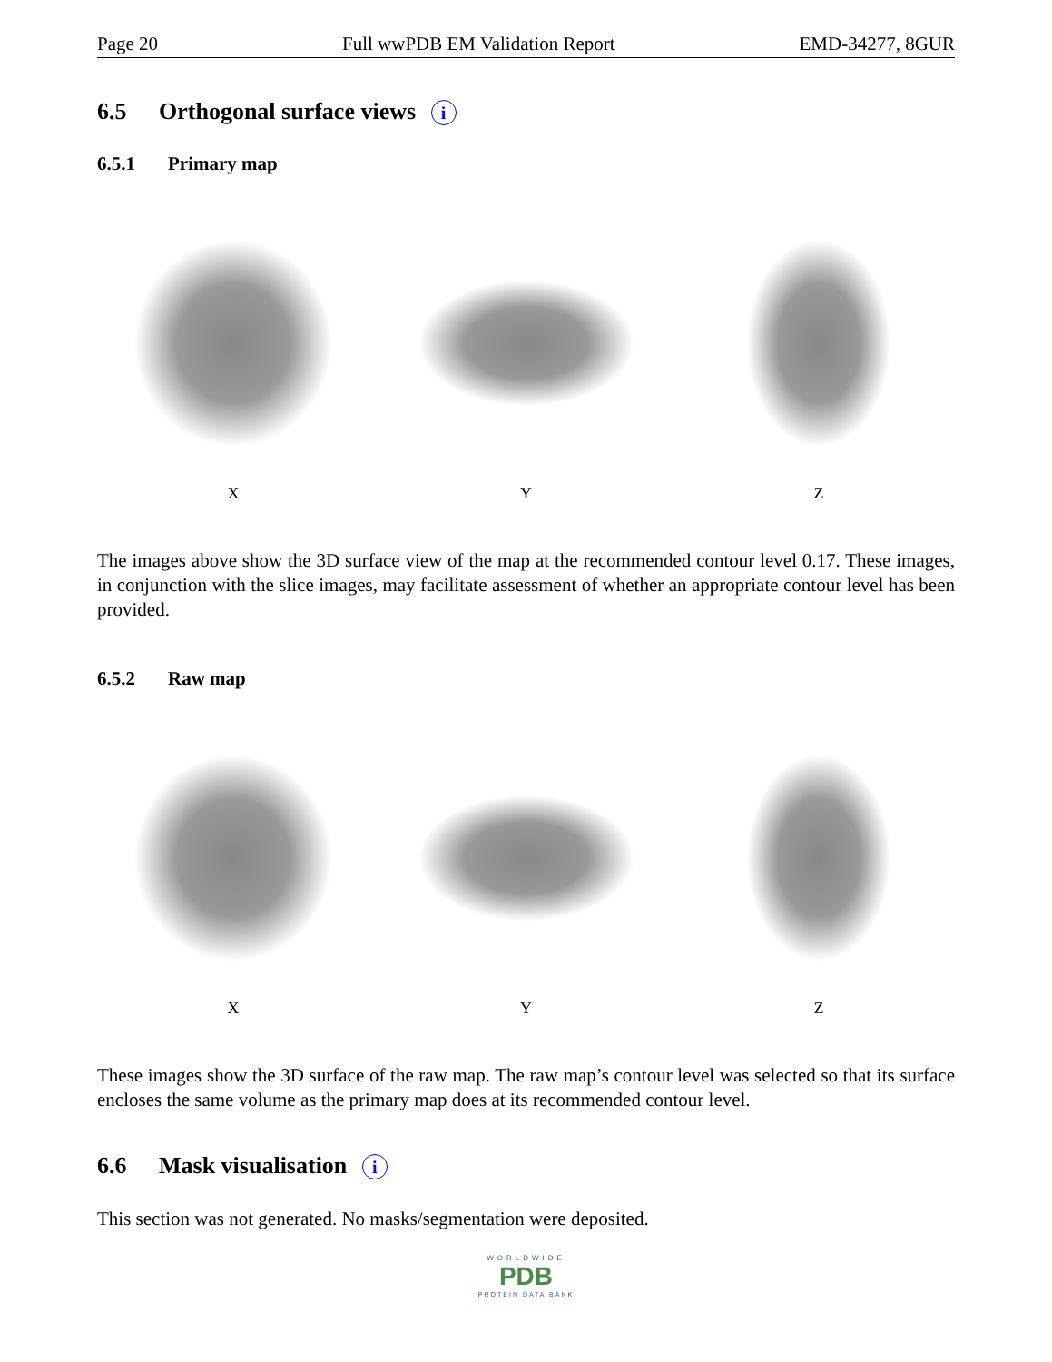Page 20 Full wwPDB EM Validation Report EMD-34277, 8GUR
6.5 Orthogonal surface views i
6.5.1 Primary map
X Y Z
The images above show the 3D surface view of the map at the recommended contour level 0.17. These images, in conjunction with the slice images, may facilitate assessment of whether an appropriate contour level has been provided.
6.5.2 Raw map
X Y Z
These images show the 3D surface of the raw map. The raw map’s contour level was selected so that its surface encloses the same volume as the primary map does at its recommended contour level.
6.6 Mask visualisation i
This section was not generated. No masks/segmentation were deposited.
WORLDWIDE
PDB
PROTEIN DATA BANK